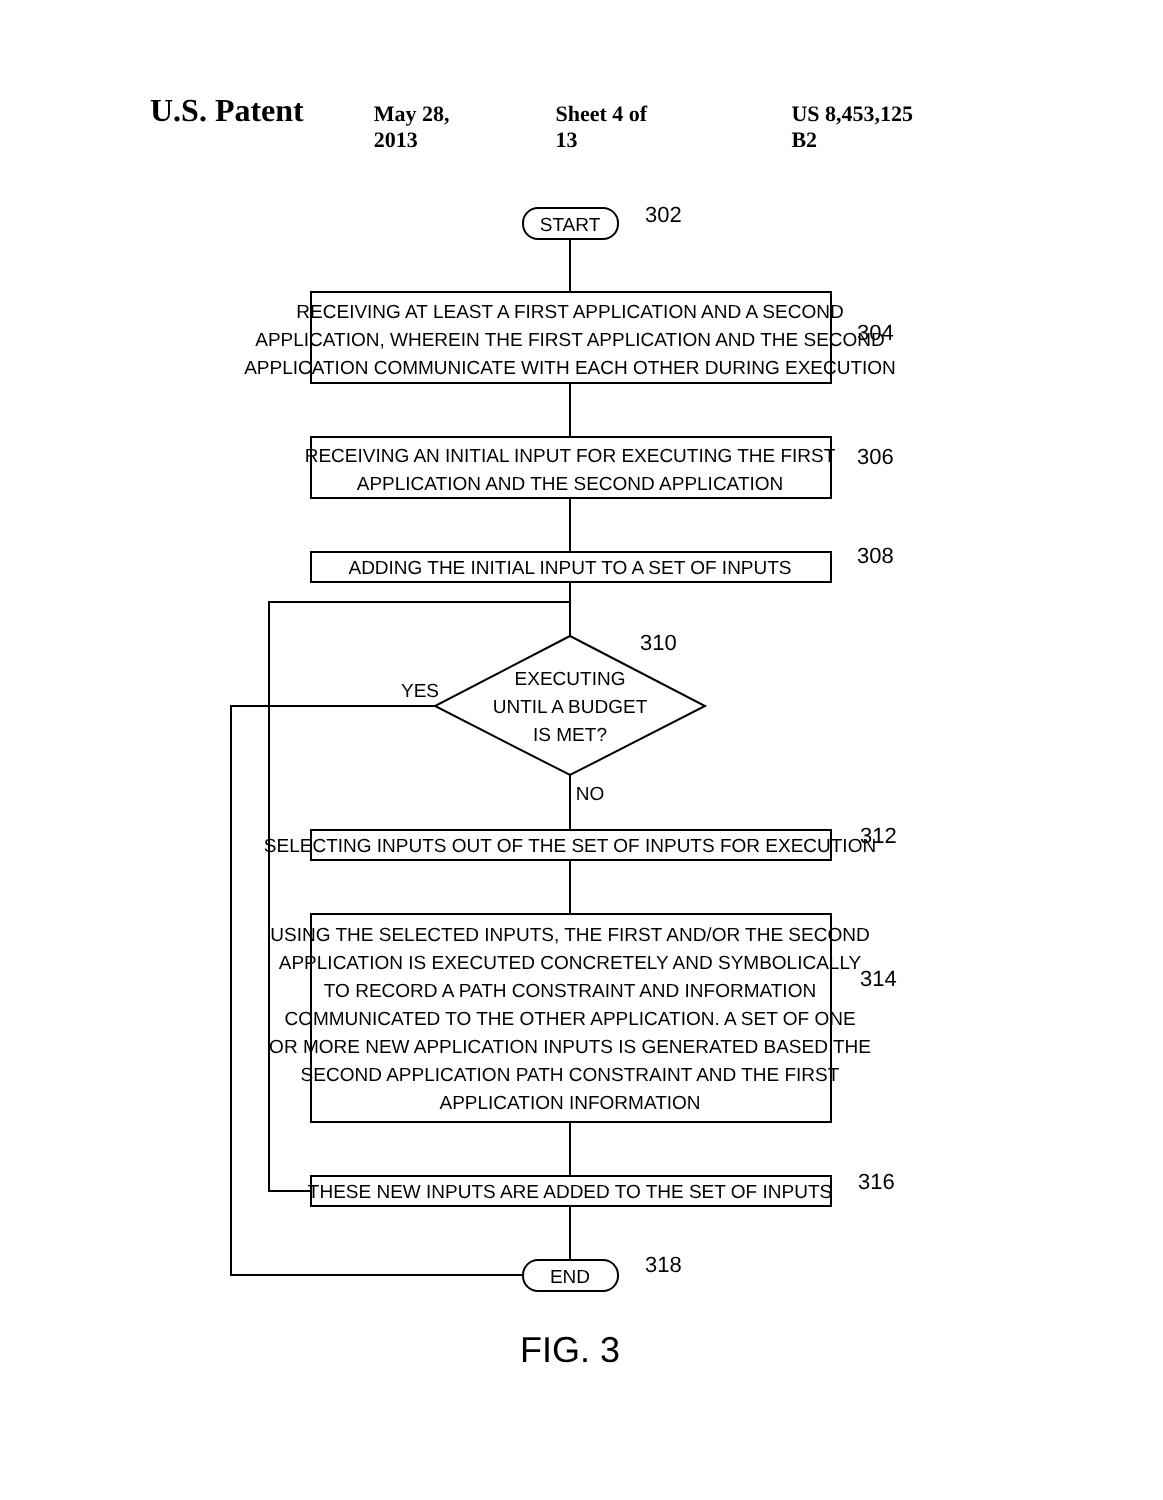U.S. Patent May 28, 2013 Sheet 4 of 13 US 8,453,125 B2
START
RECEIVING AT LEAST A FIRST APPLICATION AND A SECOND
APPLICATION, WHEREIN THE FIRST APPLICATION AND THE SECOND
APPLICATION COMMUNICATE WITH EACH OTHER DURING EXECUTION
RECEIVING AN INITIAL INPUT FOR EXECUTING THE FIRST
APPLICATION AND THE SECOND APPLICATION
ADDING THE INITIAL INPUT TO A SET OF INPUTS
EXECUTING
UNTIL A BUDGET
IS MET?
YES
NO
SELECTING INPUTS OUT OF THE SET OF INPUTS FOR EXECUTION
USING THE SELECTED INPUTS, THE FIRST AND/OR THE SECOND
APPLICATION IS EXECUTED CONCRETELY AND SYMBOLICALLY
TO RECORD A PATH CONSTRAINT AND INFORMATION
COMMUNICATED TO THE OTHER APPLICATION. A SET OF ONE
OR MORE NEW APPLICATION INPUTS IS GENERATED BASED THE
SECOND APPLICATION PATH CONSTRAINT AND THE FIRST
APPLICATION INFORMATION
THESE NEW INPUTS ARE ADDED TO THE SET OF INPUTS
END
302
304
306
308
310
312
314
316
318
FIG. 3